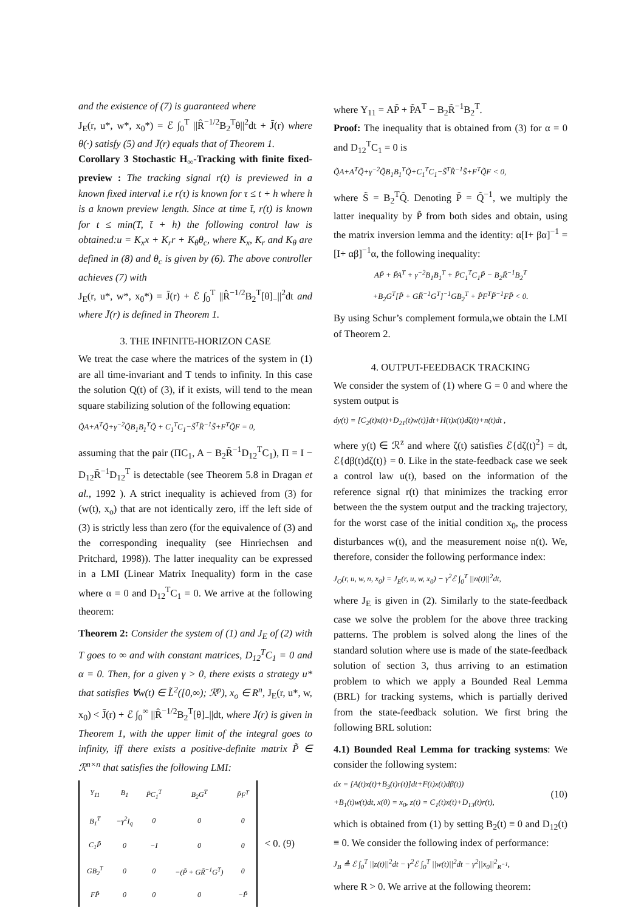and the existence of (7) is guaranteed where
J<sub>E</sub>(r, u*, w*, x<sub>0</sub>*) = ℰ ∫<sub>0</sub><sup>T</sup> ||R̂<sup>−1/2</sup>B<sub>2</sub><sup>T</sup>θ||<sup>2</sup>dt + J̄(r) where θ(·) satisfy (5) and J̄(r) equals that of Theorem 1.
Corollary 3 Stochastic H<sub>∞</sub>-Tracking with finite fixed-preview : The tracking signal r(t) is previewed in a known fixed interval i.e r(τ) is known for τ ≤ t + h where h is a known preview length. Since at time t̄, r(t) is known for t ≤ min(T, t̄ + h) the following control law is obtained:u = K<sub>x</sub>x + K<sub>r</sub>r + K<sub>θ</sub>θ<sub>c</sub>, where K<sub>x</sub>, K<sub>r</sub> and K<sub>θ</sub> are defined in (8) and θ<sub>c</sub> is given by (6). The above controller achieves (7) with
J<sub>E</sub>(r, u*, w*, x<sub>0</sub>*) = J̄(r) + ℰ ∫<sub>0</sub><sup>T</sup> ||R̂<sup>−1/2</sup>B<sub>2</sub><sup>T</sup>[θ]<sub>−</sub>||<sup>2</sup>dt and where J̄(r) is defined in Theorem 1.
3. THE INFINITE-HORIZON CASE
We treat the case where the matrices of the system in (1) are all time-invariant and T tends to infinity. In this case the solution Q(t) of (3), if it exists, will tend to the mean square stabilizing solution of the following equation:
Q̃A+A<sup>T</sup>Q̃+γ<sup>−2</sup>Q̃B<sub>1</sub>B<sub>1</sub><sup>T</sup>Q̃ + C<sub>1</sub><sup>T</sup>C<sub>1</sub>−S̃<sup>T</sup>R̂<sup>−1</sup>S̃+F<sup>T</sup>Q̃F = 0,
assuming that the pair (ΠC<sub>1</sub>, A − B<sub>2</sub>R̃<sup>−1</sup>D<sub>12</sub><sup>T</sup>C<sub>1</sub>), Π = I − D<sub>12</sub>R̃<sup>−1</sup>D<sub>12</sub><sup>T</sup> is detectable (see Theorem 5.8 in Dragan et al., 1992 ). A strict inequality is achieved from (3) for (w(t), x<sub>o</sub>) that are not identically zero, iff the left side of (3) is strictly less than zero (for the equivalence of (3) and the corresponding inequality (see Hinriechsen and Pritchard, 1998)). The latter inequality can be expressed in a LMI (Linear Matrix Inequality) form in the case where α = 0 and D<sub>12</sub><sup>T</sup>C<sub>1</sub> = 0. We arrive at the following theorem:
Theorem 2: Consider the system of (1) and J<sub>E</sub> of (2) with T goes to ∞ and with constant matrices, D<sub>12</sub><sup>T</sup>C<sub>1</sub> = 0 and α = 0. Then, for a given γ > 0, there exists a strategy u* that satisfies ∀w(t) ∈ L̃<sup>2</sup>([0,∞); ℛ<sup>p</sup>), x<sub>o</sub> ∈ R<sup>n</sup>, J<sub>E</sub>(r, u*, w, x<sub>0</sub>) < J̄(r) + ℰ ∫<sub>0</sub><sup>∞</sup> ||R̂<sup>−1/2</sup>B<sub>2</sub><sup>T</sup>[θ]<sub>−</sub>||dt, where J̄(r) is given in Theorem 1, with the upper limit of the integral goes to infinity, iff there exists a positive-definite matrix P̃ ∈ ℛ<sup>n×n</sup> that satisfies the following LMI:
| Υ<sub>11</sub> | B<sub>1</sub> | P̃C<sub>1</sub><sup>T</sup> | B<sub>2</sub>G<sup>T</sup> | P̃F<sup>T</sup> |
| B<sub>1</sub><sup>T</sup> | −γ<sup>2</sup>I<sub>q</sub> | 0 | 0 | 0 |
| C<sub>1</sub>P̃ | 0 | −I | 0 | 0 |
| GB<sub>2</sub><sup>T</sup> | 0 | 0 | −(P̃ + GR̃<sup>−1</sup>G<sup>T</sup>) | 0 |
| FP̃ | 0 | 0 | 0 | −P̃ |
< 0. (9)
where Υ<sub>11</sub> = AP̃ + P̃A<sup>T</sup> − B<sub>2</sub>R̃<sup>−1</sup>B<sub>2</sub><sup>T</sup>.
Proof: The inequality that is obtained from (3) for α = 0 and D<sub>12</sub><sup>T</sup>C<sub>1</sub> = 0 is
Q̃A+A<sup>T</sup>Q̃+γ<sup>−2</sup>Q̃B<sub>1</sub>B<sub>1</sub><sup>T</sup>Q̃+C<sub>1</sub><sup>T</sup>C<sub>1</sub>−S̃<sup>T</sup>R̂<sup>−1</sup>S̃+F<sup>T</sup>Q̃F < 0,
where S̃ = B<sub>2</sub><sup>T</sup>Q̃. Denoting P̃ = Q̃<sup>−1</sup>, we multiply the latter inequality by P̃ from both sides and obtain, using the matrix inversion lemma and the identity: α[I+ βα]<sup>−1</sup> = [I+ αβ]<sup>−1</sup>α, the following inequality:
AP̃ + P̃A<sup>T</sup> + γ<sup>−2</sup>B<sub>1</sub>B<sub>1</sub><sup>T</sup> + P̃C<sub>1</sub><sup>T</sup>C<sub>1</sub>P̃ − B<sub>2</sub>R̃<sup>−1</sup>B<sub>2</sub><sup>T</sup>
+B<sub>2</sub>G<sup>T</sup>[P̃ + GR̃<sup>−1</sup>G<sup>T</sup>]<sup>−1</sup>GB<sub>2</sub><sup>T</sup> + P̃F<sup>T</sup>P̃<sup>−1</sup>FP̃ < 0.
By using Schur’s complement formula,we obtain the LMI of Theorem 2.
4. OUTPUT-FEEDBACK TRACKING
We consider the system of (1) where G = 0 and where the system output is
dy(t) = [C<sub>2</sub>(t)x(t)+D<sub>21</sub>(t)w(t)]dt+H(t)x(t)dζ(t)+n(t)dt ,
where y(t) ∈ ℛ<sup>z</sup> and where ζ(t) satisfies ℰ{dζ(t)<sup>2</sup>} = dt, ℰ{dβ(t)dζ(t)} = 0. Like in the state-feedback case we seek a control law u(t), based on the information of the reference signal r(t) that minimizes the tracking error between the the system output and the tracking trajectory, for the worst case of the initial condition x<sub>0</sub>, the process disturbances w(t), and the measurement noise n(t). We, therefore, consider the following performance index:
J<sub>O</sub>(r, u, w, n, x<sub>0</sub>) = J<sub>E</sub>(r, u, w, x<sub>0</sub>) − γ<sup>2</sup>ℰ ∫<sub>0</sub><sup>T</sup> ||n(t)||<sup>2</sup>dt,
where J<sub>E</sub> is given in (2). Similarly to the state-feedback case we solve the problem for the above three tracking patterns. The problem is solved along the lines of the standard solution where use is made of the state-feedback solution of section 3, thus arriving to an estimation problem to which we apply a Bounded Real Lemma (BRL) for tracking systems, which is partially derived from the state-feedback solution. We first bring the following BRL solution:
4.1) Bounded Real Lemma for tracking systems: We consider the following system:
dx = [A(t)x(t)+B<sub>3</sub>(t)r(t)]dt+F(t)x(t)dβ(t))
+B<sub>1</sub>(t)w(t)dt, x(0) = x<sub>0</sub>, z(t) = C<sub>1</sub>(t)x(t)+D<sub>13</sub>(t)r(t),
(10)
which is obtained from (1) by setting B<sub>2</sub>(t) ≡ 0 and D<sub>12</sub>(t) ≡ 0. We consider the following index of performance:
J<sub>B</sub> ≜ ℰ ∫<sub>0</sub><sup>T</sup> ||z(t)||<sup>2</sup>dt − γ<sup>2</sup>ℰ ∫<sub>0</sub><sup>T</sup> ||w(t)||<sup>2</sup>dt − γ<sup>2</sup>||x<sub>0</sub>||<sup>2</sup><sub>R<sup>−1</sup></sub>,
where R > 0. We arrive at the following theorem: